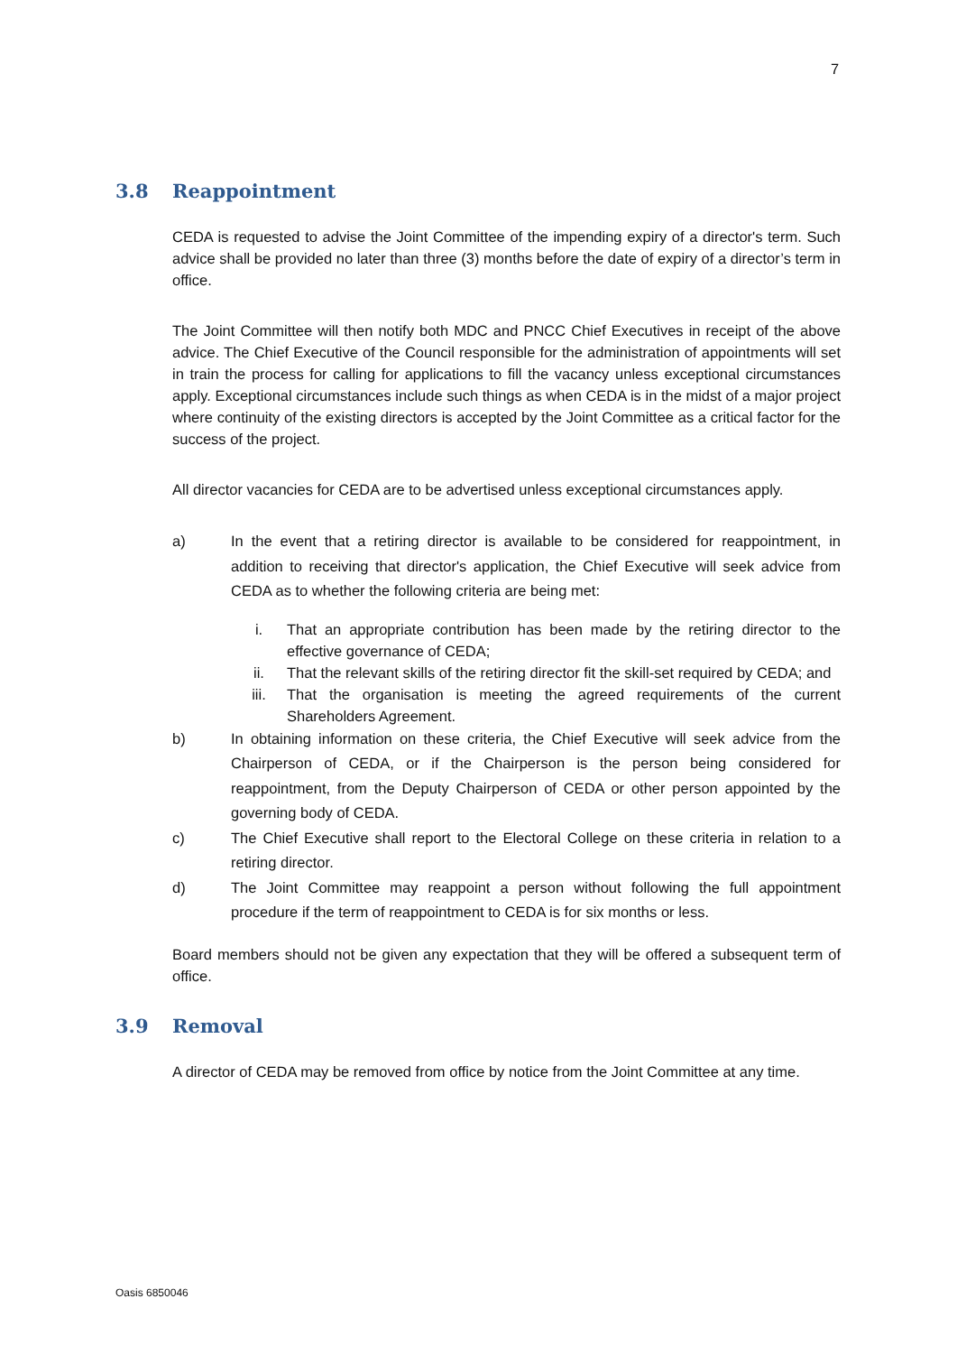7
3.8 Reappointment
CEDA is requested to advise the Joint Committee of the impending expiry of a director's term. Such advice shall be provided no later than three (3) months before the date of expiry of a director’s term in office.
The Joint Committee will then notify both MDC and PNCC Chief Executives in receipt of the above advice. The Chief Executive of the Council responsible for the administration of appointments will set in train the process for calling for applications to fill the vacancy unless exceptional circumstances apply. Exceptional circumstances include such things as when CEDA is in the midst of a major project where continuity of the existing directors is accepted by the Joint Committee as a critical factor for the success of the project.
All director vacancies for CEDA are to be advertised unless exceptional circumstances apply.
a) In the event that a retiring director is available to be considered for reappointment, in addition to receiving that director's application, the Chief Executive will seek advice from CEDA as to whether the following criteria are being met:
i. That an appropriate contribution has been made by the retiring director to the effective governance of CEDA;
ii. That the relevant skills of the retiring director fit the skill-set required by CEDA; and
iii. That the organisation is meeting the agreed requirements of the current Shareholders Agreement.
b) In obtaining information on these criteria, the Chief Executive will seek advice from the Chairperson of CEDA, or if the Chairperson is the person being considered for reappointment, from the Deputy Chairperson of CEDA or other person appointed by the governing body of CEDA.
c) The Chief Executive shall report to the Electoral College on these criteria in relation to a retiring director.
d) The Joint Committee may reappoint a person without following the full appointment procedure if the term of reappointment to CEDA is for six months or less.
Board members should not be given any expectation that they will be offered a subsequent term of office.
3.9 Removal
A director of CEDA may be removed from office by notice from the Joint Committee at any time.
Oasis 6850046